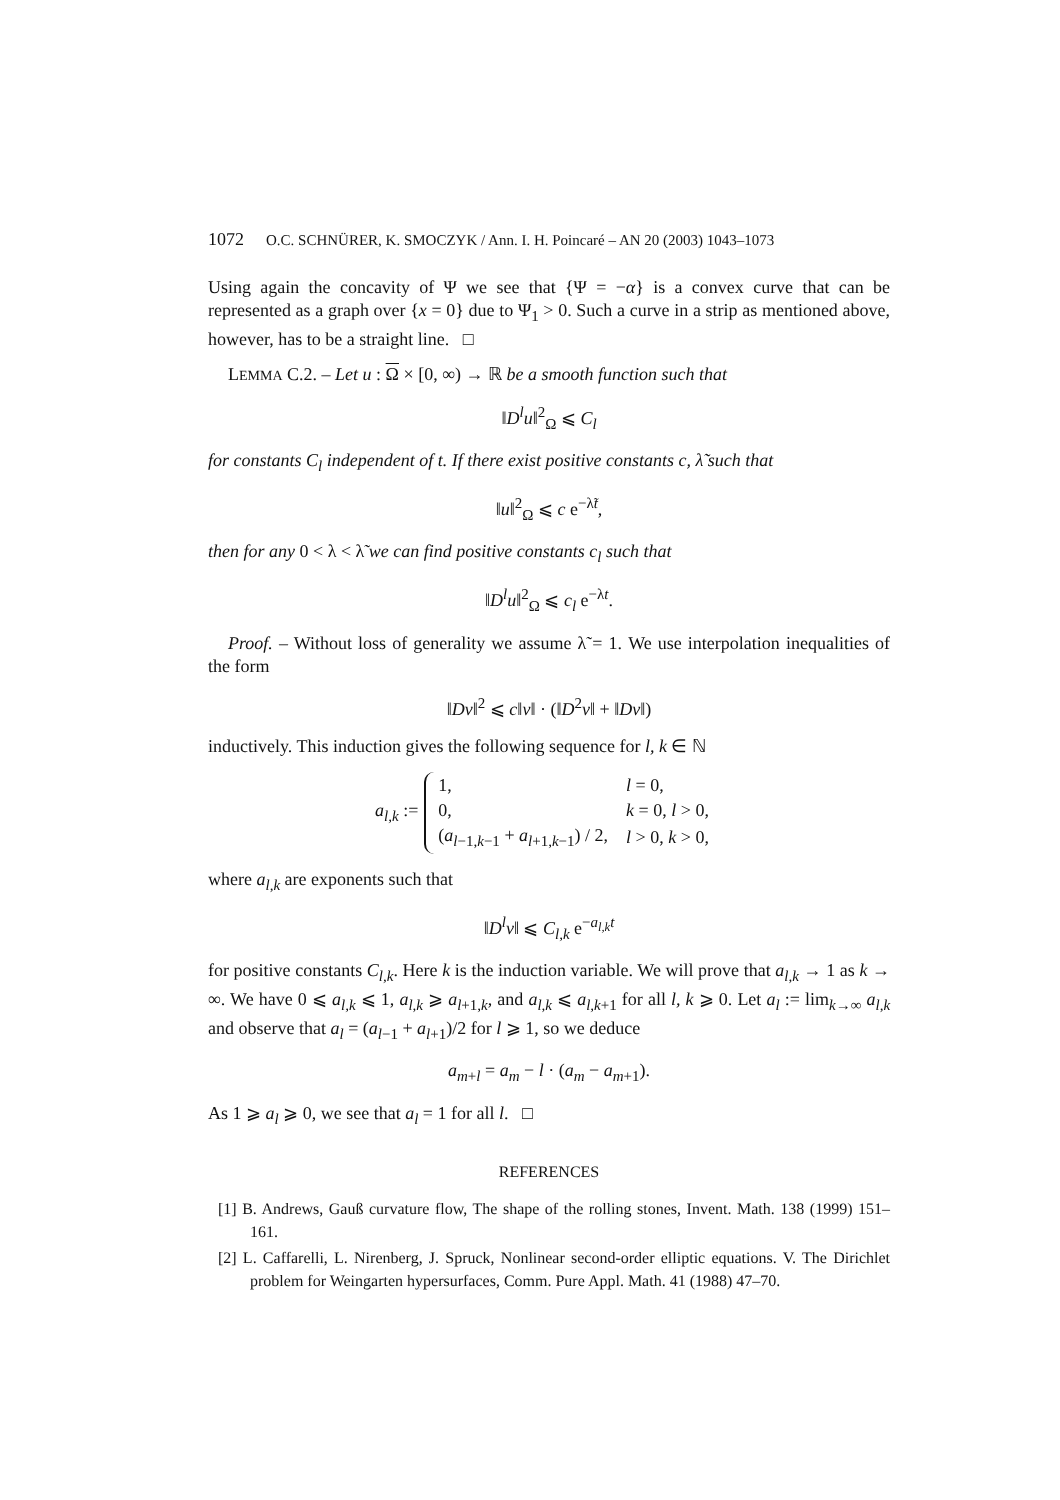1072 O.C. SCHNÜRER, K. SMOCZYK / Ann. I. H. Poincaré – AN 20 (2003) 1043–1073
Using again the concavity of Ψ we see that {Ψ = −α} is a convex curve that can be represented as a graph over {x = 0} due to Ψ<sub>1</sub> > 0. Such a curve in a strip as mentioned above, however, has to be a straight line. □
LEMMA C.2. – Let u : Ω × [0, ∞) → ℝ be a smooth function such that
‖D<sup>l</sup>u‖<sup>2</sup><sub>Ω</sub> ⩽ C<sub>l</sub>
for constants C<sub>l</sub> independent of t. If there exist positive constants c, λ̃ such that
‖u‖<sup>2</sup><sub>Ω</sub> ⩽ c e<sup>−λ̃t</sup>,
then for any 0 < λ < λ̃ we can find positive constants c<sub>l</sub> such that
‖D<sup>l</sup>u‖<sup>2</sup><sub>Ω</sub> ⩽ c<sub>l</sub> e<sup>−λt</sup>.
Proof. – Without loss of generality we assume λ̃ = 1. We use interpolation inequalities of the form
‖Dv‖<sup>2</sup> ⩽ c‖v‖ · (‖D<sup>2</sup>v‖ + ‖Dv‖)
inductively. This induction gives the following sequence for l, k ∈ ℕ
a<sub>l,k</sub> :=
| 1, | l = 0, |
| 0, | k = 0, l > 0, |
| ( a<sub>l−1,k−1</sub> + a<sub>l+1,k−1</sub>) / 2, | l > 0, k > 0, |
where a<sub>l,k</sub> are exponents such that
‖D<sup>l</sup>v‖ ⩽ C<sub>l,k</sub> e<sup>−a<sub>l,k</sub>t</sup>
for positive constants C<sub>l,k</sub>. Here k is the induction variable. We will prove that a<sub>l,k</sub> → 1 as k → ∞. We have 0 ⩽ a<sub>l,k</sub> ⩽ 1, a<sub>l,k</sub> ⩾ a<sub>l+1,k</sub>, and a<sub>l,k</sub> ⩽ a<sub>l,k+1</sub> for all l, k ⩾ 0. Let a<sub>l</sub> := lim<sub>k→∞</sub> a<sub>l,k</sub> and observe that a<sub>l</sub> = (a<sub>l−1</sub> + a<sub>l+1</sub>)/2 for l ⩾ 1, so we deduce
a<sub>m+l</sub> = a<sub>m</sub> − l · (a<sub>m</sub> − a<sub>m+1</sub>).
As 1 ⩾ a<sub>l</sub> ⩾ 0, we see that a<sub>l</sub> = 1 for all l. □
REFERENCES
[1] B. Andrews, Gauß curvature flow, The shape of the rolling stones, Invent. Math. 138 (1999) 151–161.
[2] L. Caffarelli, L. Nirenberg, J. Spruck, Nonlinear second-order elliptic equations. V. The Dirichlet problem for Weingarten hypersurfaces, Comm. Pure Appl. Math. 41 (1988) 47–70.